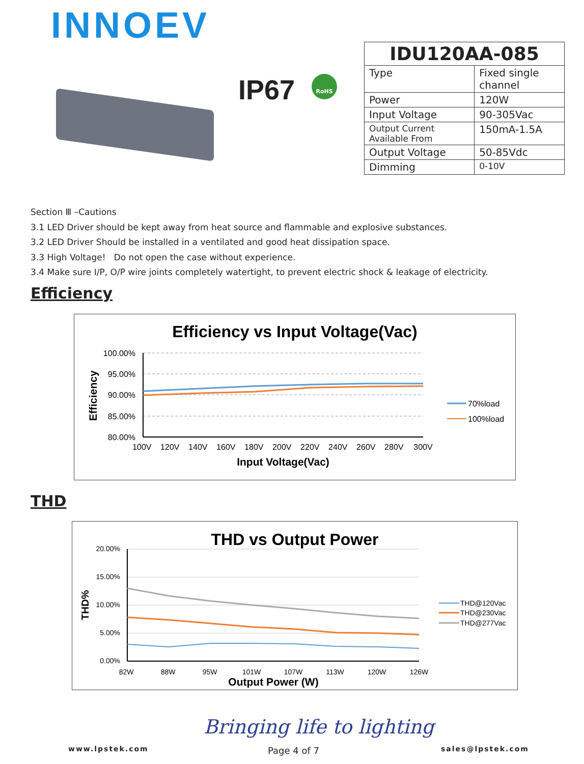INNOEV
IP67 RoHS
| IDU120AA-085 | |
| --- | --- |
| Type | Fixed single channel |
| Power | 120W |
| Input Voltage | 90-305Vac |
| Output Current Available From | 150mA-1.5A |
| Output Voltage | 50-85Vdc |
| Dimming | 0-10V |
Section Ⅲ –Cautions
3.1 LED Driver should be kept away from heat source and flammable and explosive substances.
3.2 LED Driver Should be installed in a ventilated and good heat dissipation space.
3.3 High Voltage! Do not open the case without experience.
3.4 Make sure I/P, O/P wire joints completely watertight, to prevent electric shock & leakage of electricity.
Efficiency
Efficiency vs Input Voltage(Vac)
100.00%
95.00%
90.00%
85.00%
80.00%
100V 120V 140V 160V 180V 200V 220V 240V 260V 280V 300V
Input Voltage(Vac)
Efficiency
70%load
100%load
THD
THD vs Output Power
20.00%
15.00%
10.00%
5.00%
0.00%
82W 88W 95W 101W 107W 113W 120W 126W
Output Power (W)
THD%
THD@120Vac
THD@230Vac
THD@277Vac
Bringing life to lighting
www.lpstek.com Page 4 of 7 sales@lpstek.com